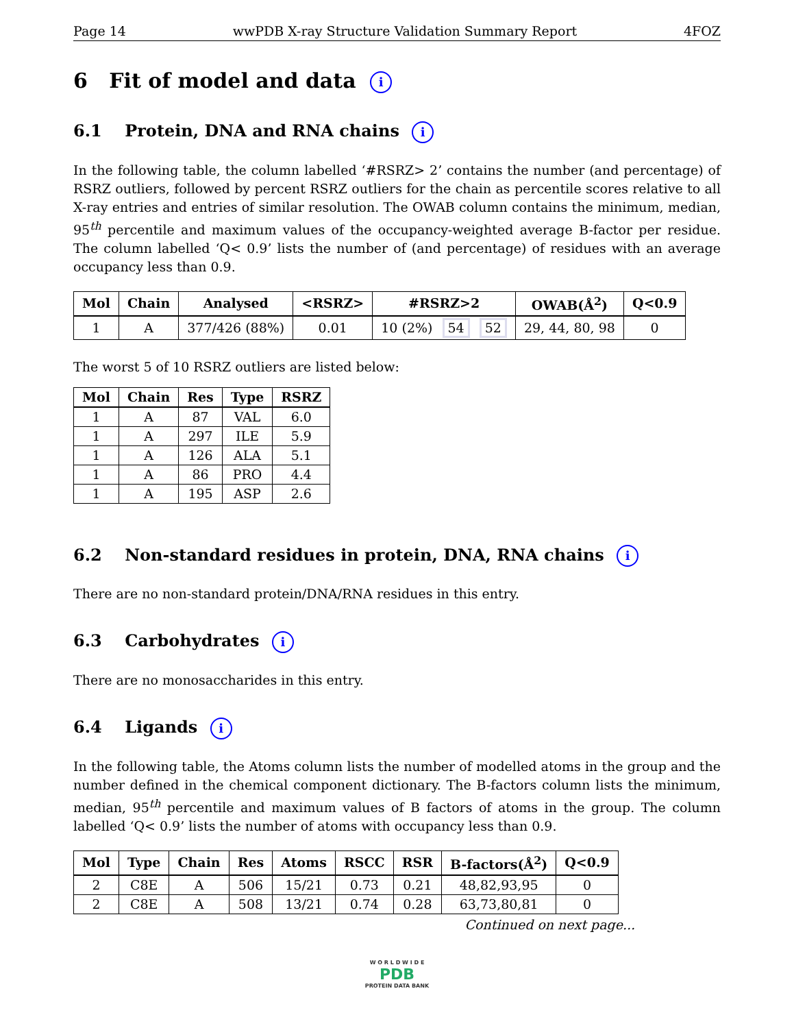Page 14 wwPDB X-ray Structure Validation Summary Report 4FOZ
6 Fit of model and data i
6.1 Protein, DNA and RNA chains i
In the following table, the column labelled ‘#RSRZ> 2’ contains the number (and percentage) of RSRZ outliers, followed by percent RSRZ outliers for the chain as percentile scores relative to all X-ray entries and entries of similar resolution. The OWAB column contains the minimum, median, 95<sup>th</sup> percentile and maximum values of the occupancy-weighted average B-factor per residue. The column labelled ‘Q< 0.9’ lists the number of (and percentage) of residues with an average occupancy less than 0.9.
| Mol | Chain | Analysed | <RSRZ> | #RSRZ>2 | OWAB(Å<sup>2</sup>) | Q<0.9 |
| --- | --- | --- | --- | --- | --- | --- |
| 1 | A | 377/426 (88%) | 0.01 | 10 (2%) 54 52 | 29, 44, 80, 98 | 0 |
The worst 5 of 10 RSRZ outliers are listed below:
| Mol | Chain | Res | Type | RSRZ |
| --- | --- | --- | --- | --- |
| 1 | A | 87 | VAL | 6.0 |
| 1 | A | 297 | ILE | 5.9 |
| 1 | A | 126 | ALA | 5.1 |
| 1 | A | 86 | PRO | 4.4 |
| 1 | A | 195 | ASP | 2.6 |
6.2 Non-standard residues in protein, DNA, RNA chains i
There are no non-standard protein/DNA/RNA residues in this entry.
6.3 Carbohydrates i
There are no monosaccharides in this entry.
6.4 Ligands i
In the following table, the Atoms column lists the number of modelled atoms in the group and the number defined in the chemical component dictionary. The B-factors column lists the minimum, median, 95<sup>th</sup> percentile and maximum values of B factors of atoms in the group. The column labelled ‘Q< 0.9’ lists the number of atoms with occupancy less than 0.9.
| Mol | Type | Chain | Res | Atoms | RSCC | RSR | B-factors(Å<sup>2</sup>) | Q<0.9 |
| --- | --- | --- | --- | --- | --- | --- | --- | --- |
| 2 | C8E | A | 506 | 15/21 | 0.73 | 0.21 | 48,82,93,95 | 0 |
| 2 | C8E | A | 508 | 13/21 | 0.74 | 0.28 | 63,73,80,81 | 0 |
Continued on next page...
W O R L D W I D E
PDB
PROTEIN DATA BANK